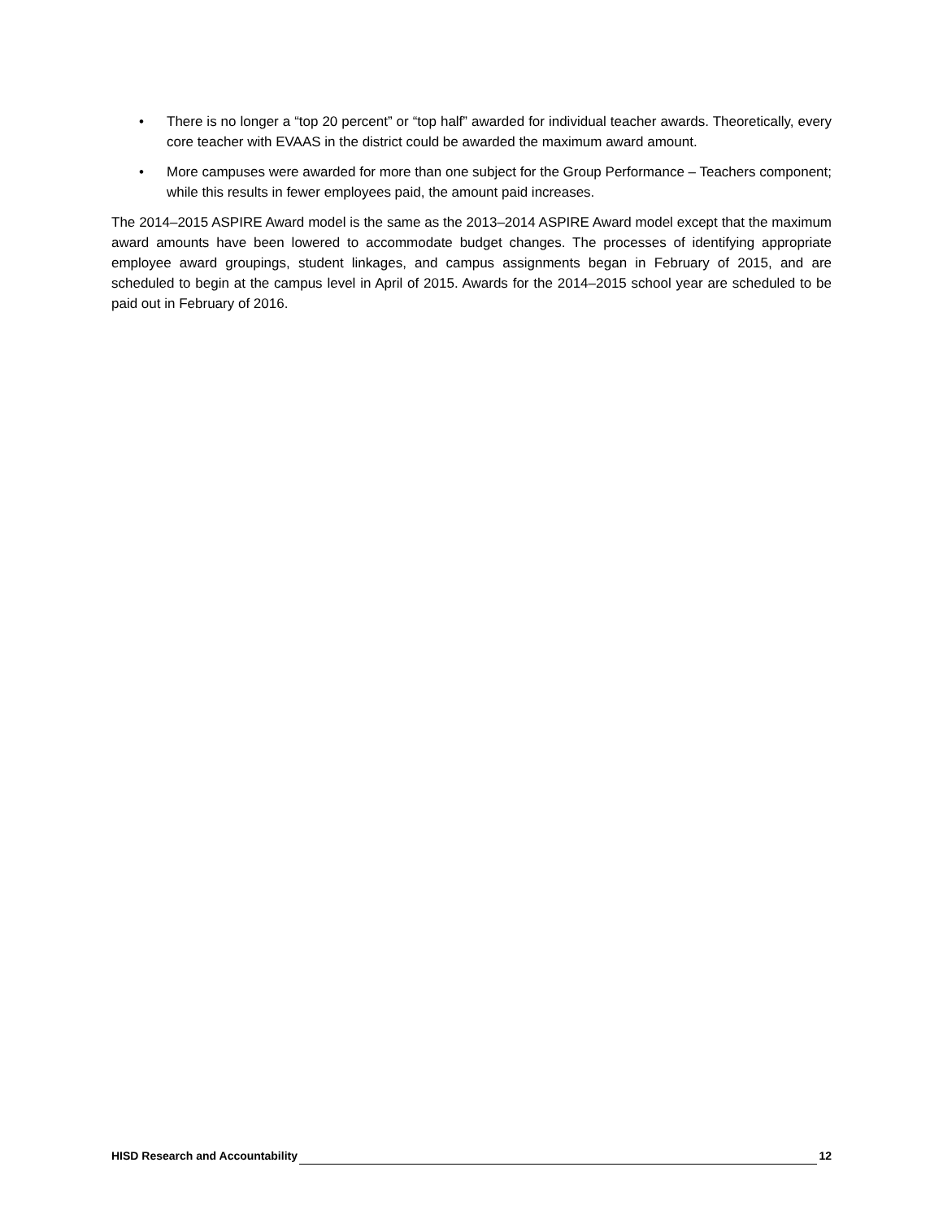• There is no longer a “top 20 percent” or “top half” awarded for individual teacher awards. Theoretically, every core teacher with EVAAS in the district could be awarded the maximum award amount.
• More campuses were awarded for more than one subject for the Group Performance – Teachers component; while this results in fewer employees paid, the amount paid increases.
The 2014–2015 ASPIRE Award model is the same as the 2013–2014 ASPIRE Award model except that the maximum award amounts have been lowered to accommodate budget changes. The processes of identifying appropriate employee award groupings, student linkages, and campus assignments began in February of 2015, and are scheduled to begin at the campus level in April of 2015. Awards for the 2014–2015 school year are scheduled to be paid out in February of 2016.
HISD Research and Accountability 12